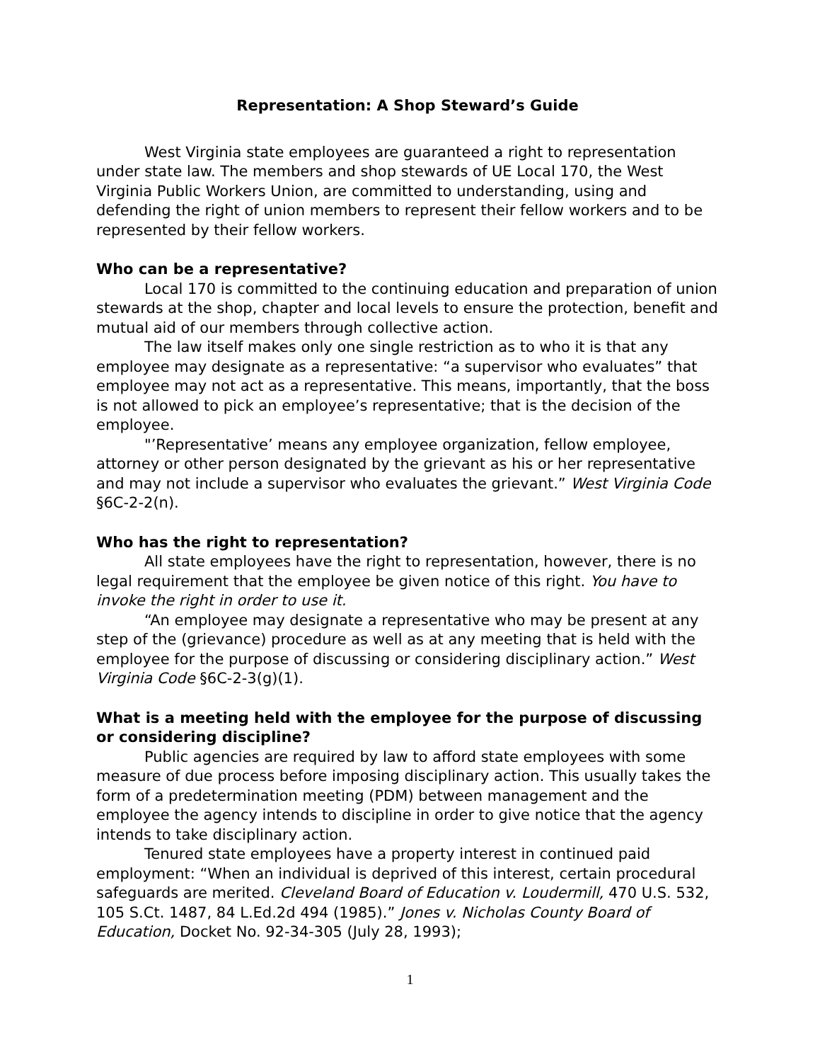Representation: A Shop Steward’s Guide
West Virginia state employees are guaranteed a right to representation under state law. The members and shop stewards of UE Local 170, the West Virginia Public Workers Union, are committed to understanding, using and defending the right of union members to represent their fellow workers and to be represented by their fellow workers.
Who can be a representative?
Local 170 is committed to the continuing education and preparation of union stewards at the shop, chapter and local levels to ensure the protection, benefit and mutual aid of our members through collective action.
The law itself makes only one single restriction as to who it is that any employee may designate as a representative: “a supervisor who evaluates” that employee may not act as a representative. This means, importantly, that the boss is not allowed to pick an employee’s representative; that is the decision of the employee.
"’Representative’ means any employee organization, fellow employee, attorney or other person designated by the grievant as his or her representative and may not include a supervisor who evaluates the grievant.” West Virginia Code §6C-2-2(n).
Who has the right to representation?
All state employees have the right to representation, however, there is no legal requirement that the employee be given notice of this right. You have to invoke the right in order to use it.
“An employee may designate a representative who may be present at any step of the (grievance) procedure as well as at any meeting that is held with the employee for the purpose of discussing or considering disciplinary action.” West Virginia Code §6C-2-3(g)(1).
What is a meeting held with the employee for the purpose of discussing or considering discipline?
Public agencies are required by law to afford state employees with some measure of due process before imposing disciplinary action. This usually takes the form of a predetermination meeting (PDM) between management and the employee the agency intends to discipline in order to give notice that the agency intends to take disciplinary action.
Tenured state employees have a property interest in continued paid employment: “When an individual is deprived of this interest, certain procedural safeguards are merited. Cleveland Board of Education v. Loudermill, 470 U.S. 532, 105 S.Ct. 1487, 84 L.Ed.2d 494 (1985).” Jones v. Nicholas County Board of Education, Docket No. 92-34-305 (July 28, 1993);
1